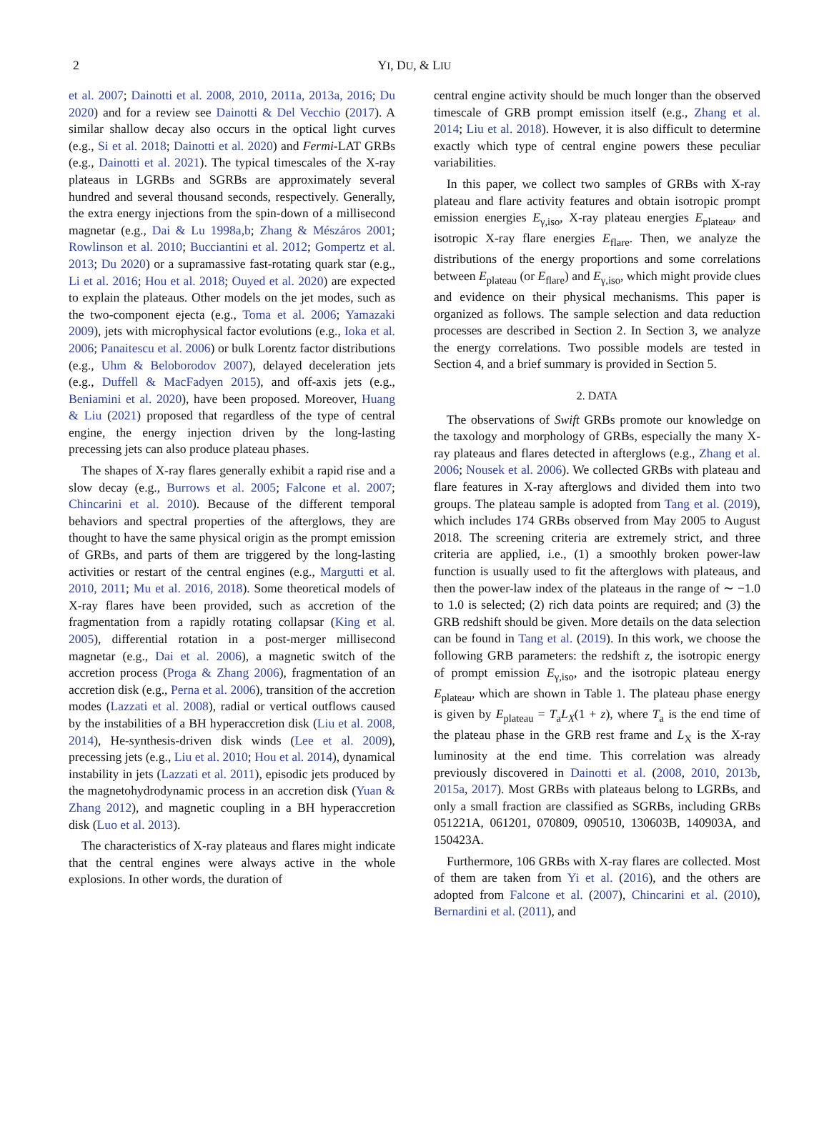2 YI, DU, & LIU
et al. 2007; Dainotti et al. 2008, 2010, 2011a, 2013a, 2016; Du 2020) and for a review see Dainotti & Del Vecchio (2017). A similar shallow decay also occurs in the optical light curves (e.g., Si et al. 2018; Dainotti et al. 2020) and Fermi-LAT GRBs (e.g., Dainotti et al. 2021). The typical timescales of the X-ray plateaus in LGRBs and SGRBs are approximately several hundred and several thousand seconds, respectively. Generally, the extra energy injections from the spin-down of a millisecond magnetar (e.g., Dai & Lu 1998a,b; Zhang & Mészáros 2001; Rowlinson et al. 2010; Bucciantini et al. 2012; Gompertz et al. 2013; Du 2020) or a supramassive fast-rotating quark star (e.g., Li et al. 2016; Hou et al. 2018; Ouyed et al. 2020) are expected to explain the plateaus. Other models on the jet modes, such as the two-component ejecta (e.g., Toma et al. 2006; Yamazaki 2009), jets with microphysical factor evolutions (e.g., Ioka et al. 2006; Panaitescu et al. 2006) or bulk Lorentz factor distributions (e.g., Uhm & Beloborodov 2007), delayed deceleration jets (e.g., Duffell & MacFadyen 2015), and off-axis jets (e.g., Beniamini et al. 2020), have been proposed. Moreover, Huang & Liu (2021) proposed that regardless of the type of central engine, the energy injection driven by the long-lasting precessing jets can also produce plateau phases.
The shapes of X-ray flares generally exhibit a rapid rise and a slow decay (e.g., Burrows et al. 2005; Falcone et al. 2007; Chincarini et al. 2010). Because of the different temporal behaviors and spectral properties of the afterglows, they are thought to have the same physical origin as the prompt emission of GRBs, and parts of them are triggered by the long-lasting activities or restart of the central engines (e.g., Margutti et al. 2010, 2011; Mu et al. 2016, 2018). Some theoretical models of X-ray flares have been provided, such as accretion of the fragmentation from a rapidly rotating collapsar (King et al. 2005), differential rotation in a post-merger millisecond magnetar (e.g., Dai et al. 2006), a magnetic switch of the accretion process (Proga & Zhang 2006), fragmentation of an accretion disk (e.g., Perna et al. 2006), transition of the accretion modes (Lazzati et al. 2008), radial or vertical outflows caused by the instabilities of a BH hyperaccretion disk (Liu et al. 2008, 2014), He-synthesis-driven disk winds (Lee et al. 2009), precessing jets (e.g., Liu et al. 2010; Hou et al. 2014), dynamical instability in jets (Lazzati et al. 2011), episodic jets produced by the magnetohydrodynamic process in an accretion disk (Yuan & Zhang 2012), and magnetic coupling in a BH hyperaccretion disk (Luo et al. 2013).
The characteristics of X-ray plateaus and flares might indicate that the central engines were always active in the whole explosions. In other words, the duration of
central engine activity should be much longer than the observed timescale of GRB prompt emission itself (e.g., Zhang et al. 2014; Liu et al. 2018). However, it is also difficult to determine exactly which type of central engine powers these peculiar variabilities.
In this paper, we collect two samples of GRBs with X-ray plateau and flare activity features and obtain isotropic prompt emission energies E<sub>γ,iso</sub>, X-ray plateau energies E<sub>plateau</sub>, and isotropic X-ray flare energies E<sub>flare</sub>. Then, we analyze the distributions of the energy proportions and some correlations between E<sub>plateau</sub> (or E<sub>flare</sub>) and E<sub>γ,iso</sub>, which might provide clues and evidence on their physical mechanisms. This paper is organized as follows. The sample selection and data reduction processes are described in Section 2. In Section 3, we analyze the energy correlations. Two possible models are tested in Section 4, and a brief summary is provided in Section 5.
2. DATA
The observations of Swift GRBs promote our knowledge on the taxology and morphology of GRBs, especially the many X-ray plateaus and flares detected in afterglows (e.g., Zhang et al. 2006; Nousek et al. 2006). We collected GRBs with plateau and flare features in X-ray afterglows and divided them into two groups. The plateau sample is adopted from Tang et al. (2019), which includes 174 GRBs observed from May 2005 to August 2018. The screening criteria are extremely strict, and three criteria are applied, i.e., (1) a smoothly broken power-law function is usually used to fit the afterglows with plateaus, and then the power-law index of the plateaus in the range of ∼ −1.0 to 1.0 is selected; (2) rich data points are required; and (3) the GRB redshift should be given. More details on the data selection can be found in Tang et al. (2019). In this work, we choose the following GRB parameters: the redshift z, the isotropic energy of prompt emission E<sub>γ,iso</sub>, and the isotropic plateau energy E<sub>plateau</sub>, which are shown in Table 1. The plateau phase energy is given by E<sub>plateau</sub> = T<sub>a</sub>L<sub>X</sub>(1 + z), where T<sub>a</sub> is the end time of the plateau phase in the GRB rest frame and L<sub>X</sub> is the X-ray luminosity at the end time. This correlation was already previously discovered in Dainotti et al. (2008, 2010, 2013b, 2015a, 2017). Most GRBs with plateaus belong to LGRBs, and only a small fraction are classified as SGRBs, including GRBs 051221A, 061201, 070809, 090510, 130603B, 140903A, and 150423A.
Furthermore, 106 GRBs with X-ray flares are collected. Most of them are taken from Yi et al. (2016), and the others are adopted from Falcone et al. (2007), Chincarini et al. (2010), Bernardini et al. (2011), and